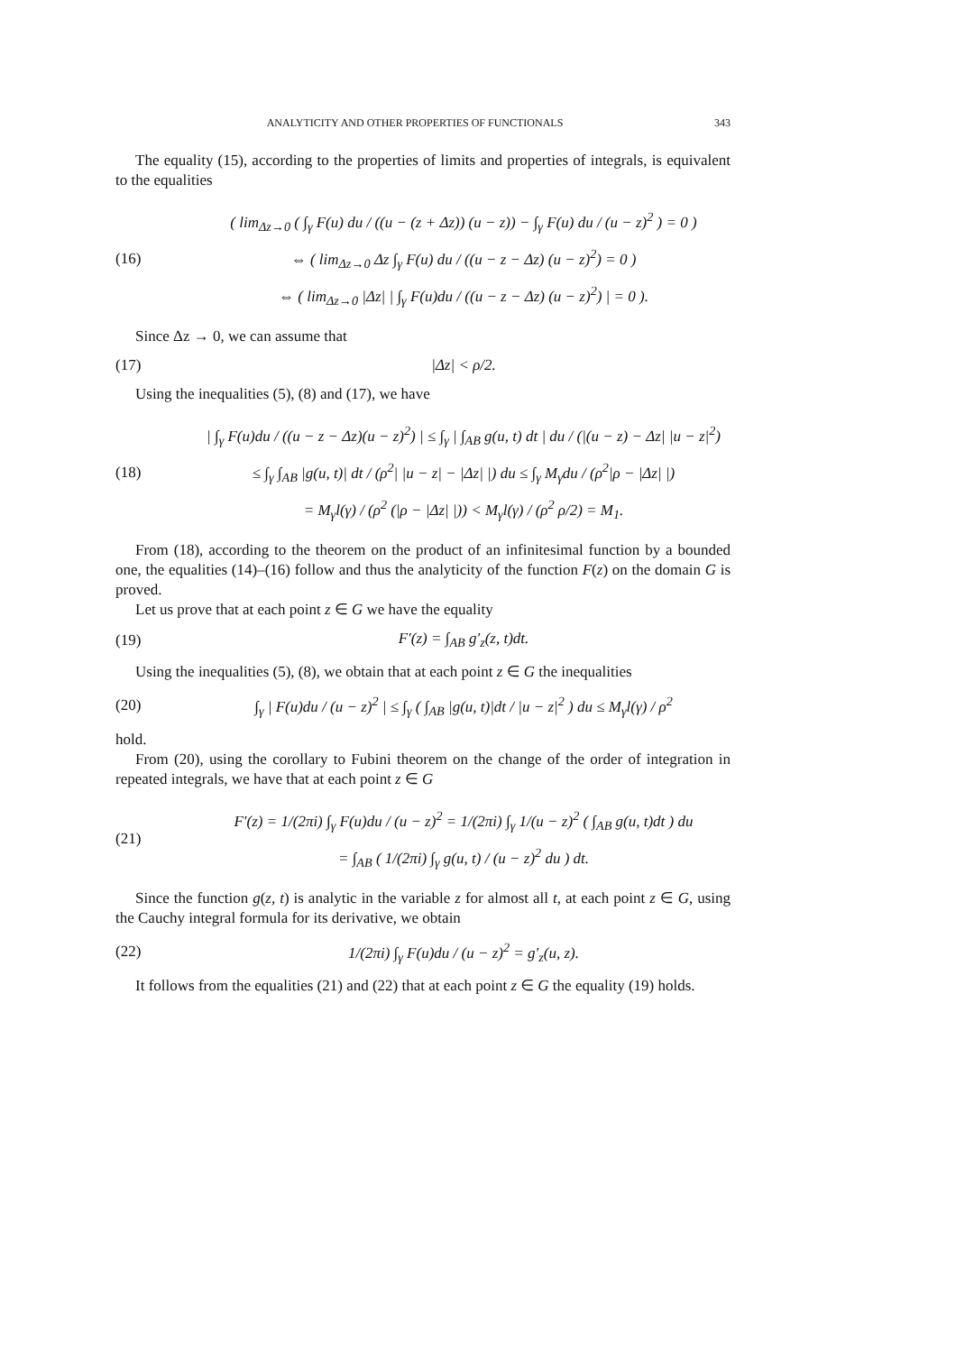ANALYTICITY AND OTHER PROPERTIES OF FUNCTIONALS 343
The equality (15), according to the properties of limits and properties of integrals, is equivalent to the equalities
(16)
( lim<sub>Δz→0</sub> ( ∫<sub>γ</sub> F(u) du / ((u − (z + Δz)) (u − z)) − ∫<sub>γ</sub> F(u) du / (u − z)<sup>2</sup> ) = 0 )
⇔ ( lim<sub>Δz→0</sub> Δz ∫<sub>γ</sub> F(u) du / ((u − z − Δz) (u − z)<sup>2</sup>) = 0 )
⇔ ( lim<sub>Δz→0</sub> |Δz| | ∫<sub>γ</sub> F(u)du / ((u − z − Δz) (u − z)<sup>2</sup>) | = 0 ).
Since Δz → 0, we can assume that
(17) |Δz| < ρ/2.
Using the inequalities (5), (8) and (17), we have
(18)
| ∫<sub>γ</sub> F(u)du / ((u − z − Δz)(u − z)<sup>2</sup>) | ≤ ∫<sub>γ</sub> | ∫<sub>AB</sub> g(u, t) dt | du / (|(u − z) − Δz| |u − z|<sup>2</sup>)
≤ ∫<sub>γ</sub> ∫<sub>AB</sub> |g(u, t)| dt / (ρ<sup>2</sup>| |u − z| − |Δz| |) du ≤ ∫<sub>γ</sub> M<sub>γ</sub>du / (ρ<sup>2</sup>|ρ − |Δz| |)
= M<sub>γ</sub>l(γ) / (ρ<sup>2</sup> (|ρ − |Δz| |)) < M<sub>γ</sub>l(γ) / (ρ<sup>2</sup> ρ/2) = M<sub>1</sub>.
From (18), according to the theorem on the product of an infinitesimal function by a bounded one, the equalities (14)–(16) follow and thus the analyticity of the function F(z) on the domain G is proved.
Let us prove that at each point z ∈ G we have the equality
(19) F′(z) = ∫<sub>AB</sub> g′<sub>z</sub>(z, t)dt.
Using the inequalities (5), (8), we obtain that at each point z ∈ G the inequalities
(20)
∫<sub>γ</sub> | F(u)du / (u − z)<sup>2</sup> | ≤ ∫<sub>γ</sub> ( ∫<sub>AB</sub> |g(u, t)|dt / |u − z|<sup>2</sup> ) du ≤ M<sub>γ</sub>l(γ) / ρ<sup>2</sup>
hold.
From (20), using the corollary to Fubini theorem on the change of the order of integration in repeated integrals, we have that at each point z ∈ G
(21)
F′(z) = 1/(2πi) ∫<sub>γ</sub> F(u)du / (u − z)<sup>2</sup> = 1/(2πi) ∫<sub>γ</sub> 1/(u − z)<sup>2</sup> ( ∫<sub>AB</sub> g(u, t)dt ) du
= ∫<sub>AB</sub> ( 1/(2πi) ∫<sub>γ</sub> g(u, t) / (u − z)<sup>2</sup> du ) dt.
Since the function g(z, t) is analytic in the variable z for almost all t, at each point z ∈ G, using the Cauchy integral formula for its derivative, we obtain
(22)
1/(2πi) ∫<sub>γ</sub> F(u)du / (u − z)<sup>2</sup> = g′<sub>z</sub>(u, z).
It follows from the equalities (21) and (22) that at each point z ∈ G the equality (19) holds.